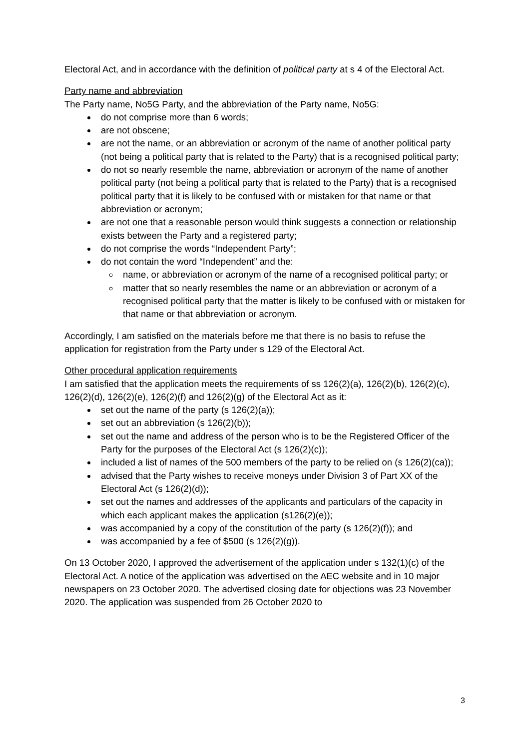Electoral Act, and in accordance with the definition of political party at s 4 of the Electoral Act.
Party name and abbreviation
The Party name, No5G Party, and the abbreviation of the Party name, No5G:
do not comprise more than 6 words;
are not obscene;
are not the name, or an abbreviation or acronym of the name of another political party (not being a political party that is related to the Party) that is a recognised political party;
do not so nearly resemble the name, abbreviation or acronym of the name of another political party (not being a political party that is related to the Party) that is a recognised political party that it is likely to be confused with or mistaken for that name or that abbreviation or acronym;
are not one that a reasonable person would think suggests a connection or relationship exists between the Party and a registered party;
do not comprise the words “Independent Party”;
do not contain the word “Independent” and the:
name, or abbreviation or acronym of the name of a recognised political party; or
matter that so nearly resembles the name or an abbreviation or acronym of a recognised political party that the matter is likely to be confused with or mistaken for that name or that abbreviation or acronym.
Accordingly, I am satisfied on the materials before me that there is no basis to refuse the application for registration from the Party under s 129 of the Electoral Act.
Other procedural application requirements
I am satisfied that the application meets the requirements of ss 126(2)(a), 126(2)(b), 126(2)(c), 126(2)(d), 126(2)(e), 126(2)(f) and 126(2)(g) of the Electoral Act as it:
set out the name of the party (s 126(2)(a));
set out an abbreviation (s 126(2)(b));
set out the name and address of the person who is to be the Registered Officer of the Party for the purposes of the Electoral Act (s 126(2)(c));
included a list of names of the 500 members of the party to be relied on (s 126(2)(ca));
advised that the Party wishes to receive moneys under Division 3 of Part XX of the Electoral Act (s 126(2)(d));
set out the names and addresses of the applicants and particulars of the capacity in which each applicant makes the application (s126(2)(e));
was accompanied by a copy of the constitution of the party (s 126(2)(f)); and
was accompanied by a fee of $500 (s 126(2)(g)).
On 13 October 2020, I approved the advertisement of the application under s 132(1)(c) of the Electoral Act. A notice of the application was advertised on the AEC website and in 10 major newspapers on 23 October 2020. The advertised closing date for objections was 23 November 2020. The application was suspended from 26 October 2020 to
3